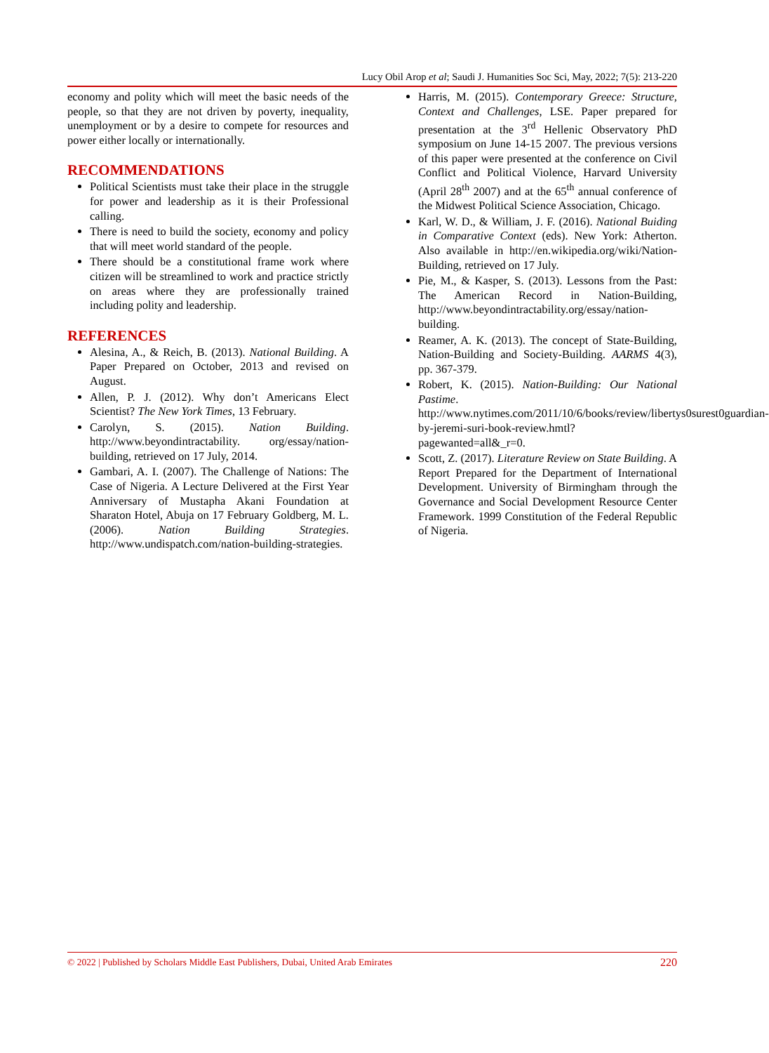Lucy Obil Arop et al; Saudi J. Humanities Soc Sci, May, 2022; 7(5): 213-220
economy and polity which will meet the basic needs of the people, so that they are not driven by poverty, inequality, unemployment or by a desire to compete for resources and power either locally or internationally.
RECOMMENDATIONS
Political Scientists must take their place in the struggle for power and leadership as it is their Professional calling.
There is need to build the society, economy and policy that will meet world standard of the people.
There should be a constitutional frame work where citizen will be streamlined to work and practice strictly on areas where they are professionally trained including polity and leadership.
REFERENCES
Alesina, A., & Reich, B. (2013). National Building. A Paper Prepared on October, 2013 and revised on August.
Allen, P. J. (2012). Why don’t Americans Elect Scientist? The New York Times, 13 February.
Carolyn, S. (2015). Nation Building. http://www.beyondintractability. org/essay/nation-building, retrieved on 17 July, 2014.
Gambari, A. I. (2007). The Challenge of Nations: The Case of Nigeria. A Lecture Delivered at the First Year Anniversary of Mustapha Akani Foundation at Sharaton Hotel, Abuja on 17 February Goldberg, M. L. (2006). Nation Building Strategies. http://www.undispatch.com/nation-building-strategies.
Harris, M. (2015). Contemporary Greece: Structure, Context and Challenges, LSE. Paper prepared for presentation at the 3<sup>rd</sup> Hellenic Observatory PhD symposium on June 14-15 2007. The previous versions of this paper were presented at the conference on Civil Conflict and Political Violence, Harvard University (April 28<sup>th</sup> 2007) and at the 65<sup>th</sup> annual conference of the Midwest Political Science Association, Chicago.
Karl, W. D., & William, J. F. (2016). National Buiding in Comparative Context (eds). New York: Atherton. Also available in http://en.wikipedia.org/wiki/Nation-Building, retrieved on 17 July.
Pie, M., & Kasper, S. (2013). Lessons from the Past: The American Record in Nation-Building, http://www.beyondintractability.org/essay/nation-building.
Reamer, A. K. (2013). The concept of State-Building, Nation-Building and Society-Building. AARMS 4(3), pp. 367-379.
Robert, K. (2015). Nation-Building: Our National Pastime. http://www.nytimes.com/2011/10/6/books/review/libertys0surest0guardian-by-jeremi-suri-book-review.hmtl?pagewanted=all&_r=0.
Scott, Z. (2017). Literature Review on State Building. A Report Prepared for the Department of International Development. University of Birmingham through the Governance and Social Development Resource Center Framework. 1999 Constitution of the Federal Republic of Nigeria.
© 2022 | Published by Scholars Middle East Publishers, Dubai, United Arab Emirates 220